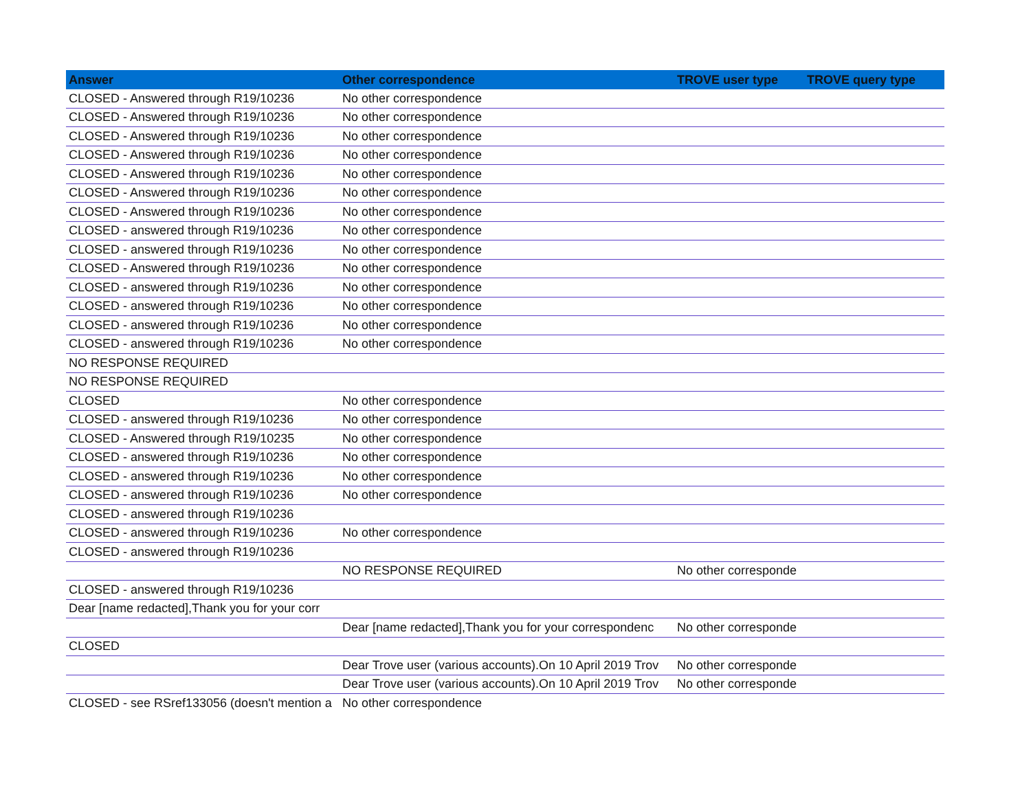| Answer | Other correspondence | TROVE user type | TROVE query type |
| --- | --- | --- | --- |
| CLOSED - Answered through R19/10236 | No other correspondence | | |
| CLOSED - Answered through R19/10236 | No other correspondence | | |
| CLOSED - Answered through R19/10236 | No other correspondence | | |
| CLOSED - Answered through R19/10236 | No other correspondence | | |
| CLOSED - Answered through R19/10236 | No other correspondence | | |
| CLOSED - Answered through R19/10236 | No other correspondence | | |
| CLOSED - Answered through R19/10236 | No other correspondence | | |
| CLOSED - answered through R19/10236 | No other correspondence | | |
| CLOSED - answered through R19/10236 | No other correspondence | | |
| CLOSED - Answered through R19/10236 | No other correspondence | | |
| CLOSED - answered through R19/10236 | No other correspondence | | |
| CLOSED - answered through R19/10236 | No other correspondence | | |
| CLOSED - answered through R19/10236 | No other correspondence | | |
| CLOSED - answered through R19/10236 | No other correspondence | | |
| NO RESPONSE REQUIRED | | | |
| NO RESPONSE REQUIRED | | | |
| CLOSED | No other correspondence | | |
| CLOSED - answered through R19/10236 | No other correspondence | | |
| CLOSED - Answered through R19/10235 | No other correspondence | | |
| CLOSED - answered through R19/10236 | No other correspondence | | |
| CLOSED - answered through R19/10236 | No other correspondence | | |
| CLOSED - answered through R19/10236 | No other correspondence | | |
| CLOSED - answered through R19/10236 | | | |
| CLOSED - answered through R19/10236 | No other correspondence | | |
| CLOSED - answered through R19/10236 | | | |
| | NO RESPONSE REQUIRED | No other corresponde | |
| CLOSED - answered through R19/10236 | | | |
| Dear [name redacted],Thank you for your corr | | | |
| | Dear [name redacted],Thank you for your correspondenc | No other corresponde | |
| CLOSED | | | |
| | Dear Trove user (various accounts).On 10 April 2019 Trov | No other corresponde | |
| | Dear Trove user (various accounts).On 10 April 2019 Trov | No other corresponde | |
| CLOSED - see RSref133056 (doesn't mention a | No other correspondence | | |